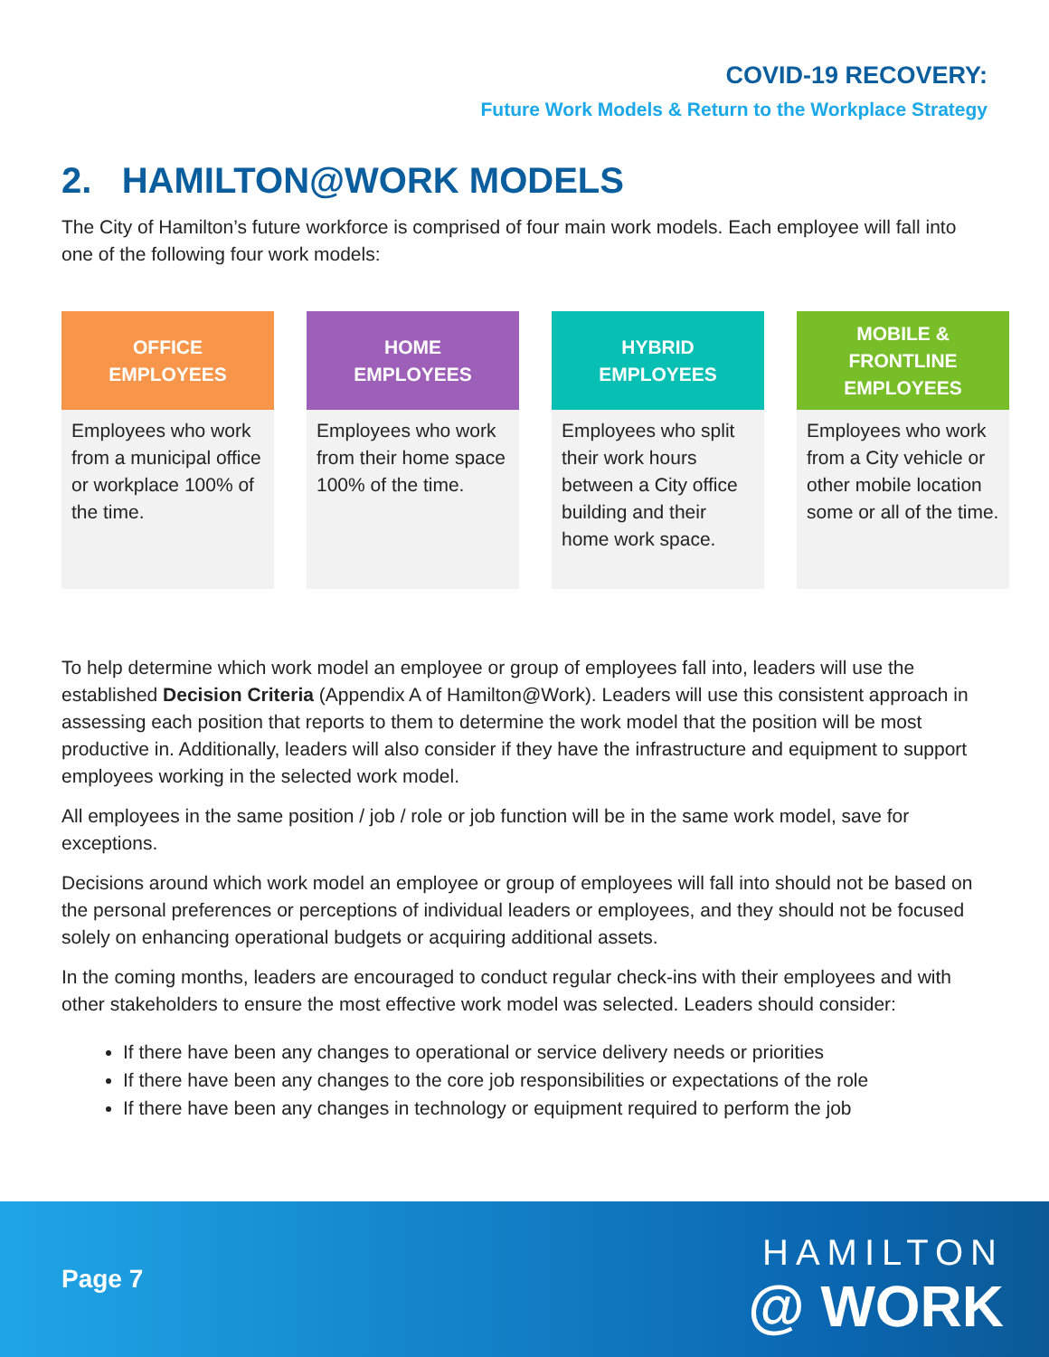COVID-19 RECOVERY:
Future Work Models & Return to the Workplace Strategy
2. HAMILTON@WORK MODELS
The City of Hamilton’s future workforce is comprised of four main work models. Each employee will fall into one of the following four work models:
| OFFICE EMPLOYEES | | HOME EMPLOYEES | | HYBRID EMPLOYEES | | MOBILE & FRONTLINE EMPLOYEES |
| --- | --- | --- | --- | --- | --- | --- |
| Employees who work from a municipal office or workplace 100% of the time. | | Employees who work from their home space 100% of the time. | | Employees who split their work hours between a City office building and their home work space. | | Employees who work from a City vehicle or other mobile location some or all of the time. |
To help determine which work model an employee or group of employees fall into, leaders will use the established Decision Criteria (Appendix A of Hamilton@Work). Leaders will use this consistent approach in assessing each position that reports to them to determine the work model that the position will be most productive in. Additionally, leaders will also consider if they have the infrastructure and equipment to support employees working in the selected work model.
All employees in the same position / job / role or job function will be in the same work model, save for exceptions.
Decisions around which work model an employee or group of employees will fall into should not be based on the personal preferences or perceptions of individual leaders or employees, and they should not be focused solely on enhancing operational budgets or acquiring additional assets.
In the coming months, leaders are encouraged to conduct regular check-ins with their employees and with other stakeholders to ensure the most effective work model was selected. Leaders should consider:
If there have been any changes to operational or service delivery needs or priorities
If there have been any changes to the core job responsibilities or expectations of the role
If there have been any changes in technology or equipment required to perform the job
Page 7
HAMILTON
@ WORK